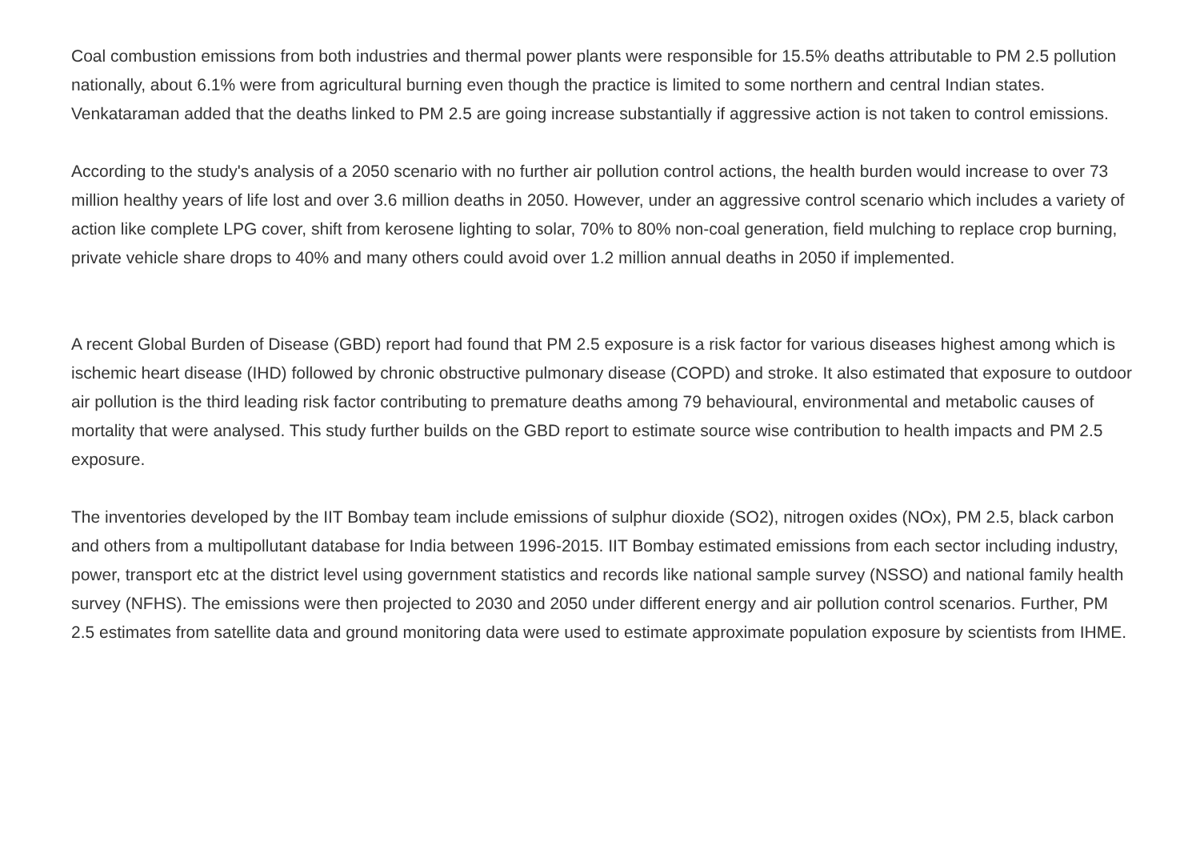Coal combustion emissions from both industries and thermal power plants were responsible for 15.5% deaths attributable to PM 2.5 pollution nationally, about 6.1% were from agricultural burning even though the practice is limited to some northern and central Indian states. Venkataraman added that the deaths linked to PM 2.5 are going increase substantially if aggressive action is not taken to control emissions.
According to the study's analysis of a 2050 scenario with no further air pollution control actions, the health burden would increase to over 73 million healthy years of life lost and over 3.6 million deaths in 2050. However, under an aggressive control scenario which includes a variety of action like complete LPG cover, shift from kerosene lighting to solar, 70% to 80% non-coal generation, field mulching to replace crop burning, private vehicle share drops to 40% and many others could avoid over 1.2 million annual deaths in 2050 if implemented.
A recent Global Burden of Disease (GBD) report had found that PM 2.5 exposure is a risk factor for various diseases highest among which is ischemic heart disease (IHD) followed by chronic obstructive pulmonary disease (COPD) and stroke. It also estimated that exposure to outdoor air pollution is the third leading risk factor contributing to premature deaths among 79 behavioural, environmental and metabolic causes of mortality that were analysed. This study further builds on the GBD report to estimate source wise contribution to health impacts and PM 2.5 exposure.
The inventories developed by the IIT Bombay team include emissions of sulphur dioxide (SO2), nitrogen oxides (NOx), PM 2.5, black carbon and others from a multipollutant database for India between 1996-2015. IIT Bombay estimated emissions from each sector including industry, power, transport etc at the district level using government statistics and records like national sample survey (NSSO) and national family health survey (NFHS). The emissions were then projected to 2030 and 2050 under different energy and air pollution control scenarios. Further, PM 2.5 estimates from satellite data and ground monitoring data were used to estimate approximate population exposure by scientists from IHME.